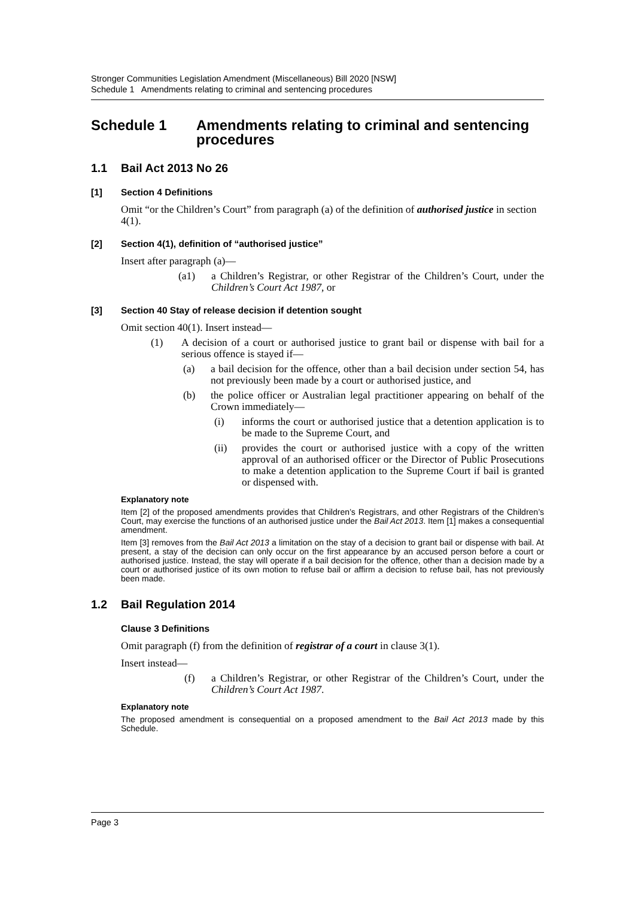Stronger Communities Legislation Amendment (Miscellaneous) Bill 2020 [NSW]
Schedule 1 Amendments relating to criminal and sentencing procedures
Schedule 1 Amendments relating to criminal and sentencing procedures
1.1 Bail Act 2013 No 26
[1] Section 4 Definitions
Omit “or the Children’s Court” from paragraph (a) of the definition of authorised justice in section 4(1).
[2] Section 4(1), definition of “authorised justice”
Insert after paragraph (a)—
(a1) a Children’s Registrar, or other Registrar of the Children’s Court, under the Children’s Court Act 1987, or
[3] Section 40 Stay of release decision if detention sought
Omit section 40(1). Insert instead—
(1) A decision of a court or authorised justice to grant bail or dispense with bail for a serious offence is stayed if—
(a) a bail decision for the offence, other than a bail decision under section 54, has not previously been made by a court or authorised justice, and
(b) the police officer or Australian legal practitioner appearing on behalf of the Crown immediately—
(i) informs the court or authorised justice that a detention application is to be made to the Supreme Court, and
(ii) provides the court or authorised justice with a copy of the written approval of an authorised officer or the Director of Public Prosecutions to make a detention application to the Supreme Court if bail is granted or dispensed with.
Explanatory note
Item [2] of the proposed amendments provides that Children’s Registrars, and other Registrars of the Children’s Court, may exercise the functions of an authorised justice under the Bail Act 2013. Item [1] makes a consequential amendment.
Item [3] removes from the Bail Act 2013 a limitation on the stay of a decision to grant bail or dispense with bail. At present, a stay of the decision can only occur on the first appearance by an accused person before a court or authorised justice. Instead, the stay will operate if a bail decision for the offence, other than a decision made by a court or authorised justice of its own motion to refuse bail or affirm a decision to refuse bail, has not previously been made.
1.2 Bail Regulation 2014
Clause 3 Definitions
Omit paragraph (f) from the definition of registrar of a court in clause 3(1).
Insert instead—
(f) a Children’s Registrar, or other Registrar of the Children’s Court, under the Children’s Court Act 1987.
Explanatory note
The proposed amendment is consequential on a proposed amendment to the Bail Act 2013 made by this Schedule.
Page 3